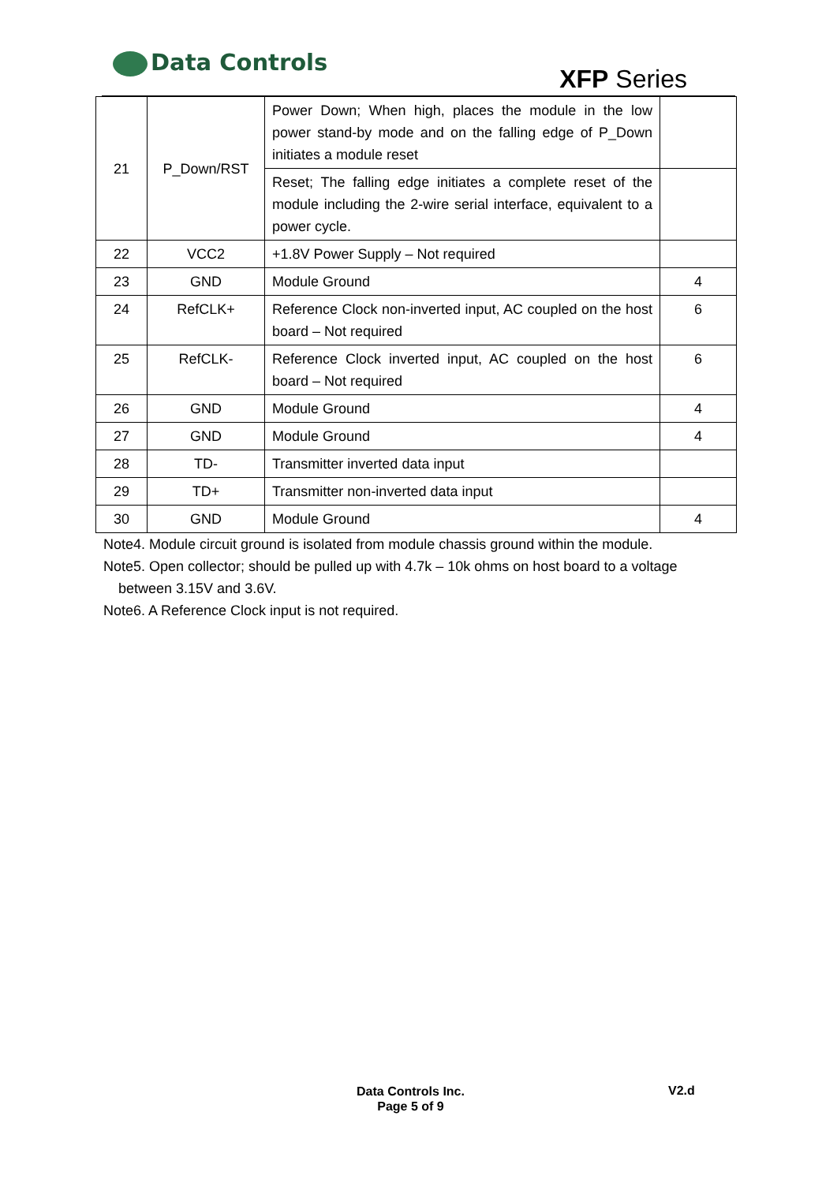Data Controls
XFP Series
| 21 | P_Down/RST | Power Down; When high, places the module in the low power stand-by mode and on the falling edge of P_Down initiates a module reset | |
| | | Reset; The falling edge initiates a complete reset of the module including the 2-wire serial interface, equivalent to a power cycle. | |
| 22 | VCC2 | +1.8V Power Supply – Not required | |
| 23 | GND | Module Ground | 4 |
| 24 | RefCLK+ | Reference Clock non-inverted input, AC coupled on the host board – Not required | 6 |
| 25 | RefCLK- | Reference Clock inverted input, AC coupled on the host board – Not required | 6 |
| 26 | GND | Module Ground | 4 |
| 27 | GND | Module Ground | 4 |
| 28 | TD- | Transmitter inverted data input | |
| 29 | TD+ | Transmitter non-inverted data input | |
| 30 | GND | Module Ground | 4 |
Note4. Module circuit ground is isolated from module chassis ground within the module.
Note5. Open collector; should be pulled up with 4.7k – 10k ohms on host board to a voltage
between 3.15V and 3.6V.
Note6. A Reference Clock input is not required.
Data Controls Inc.
Page 5 of 9
V2.d